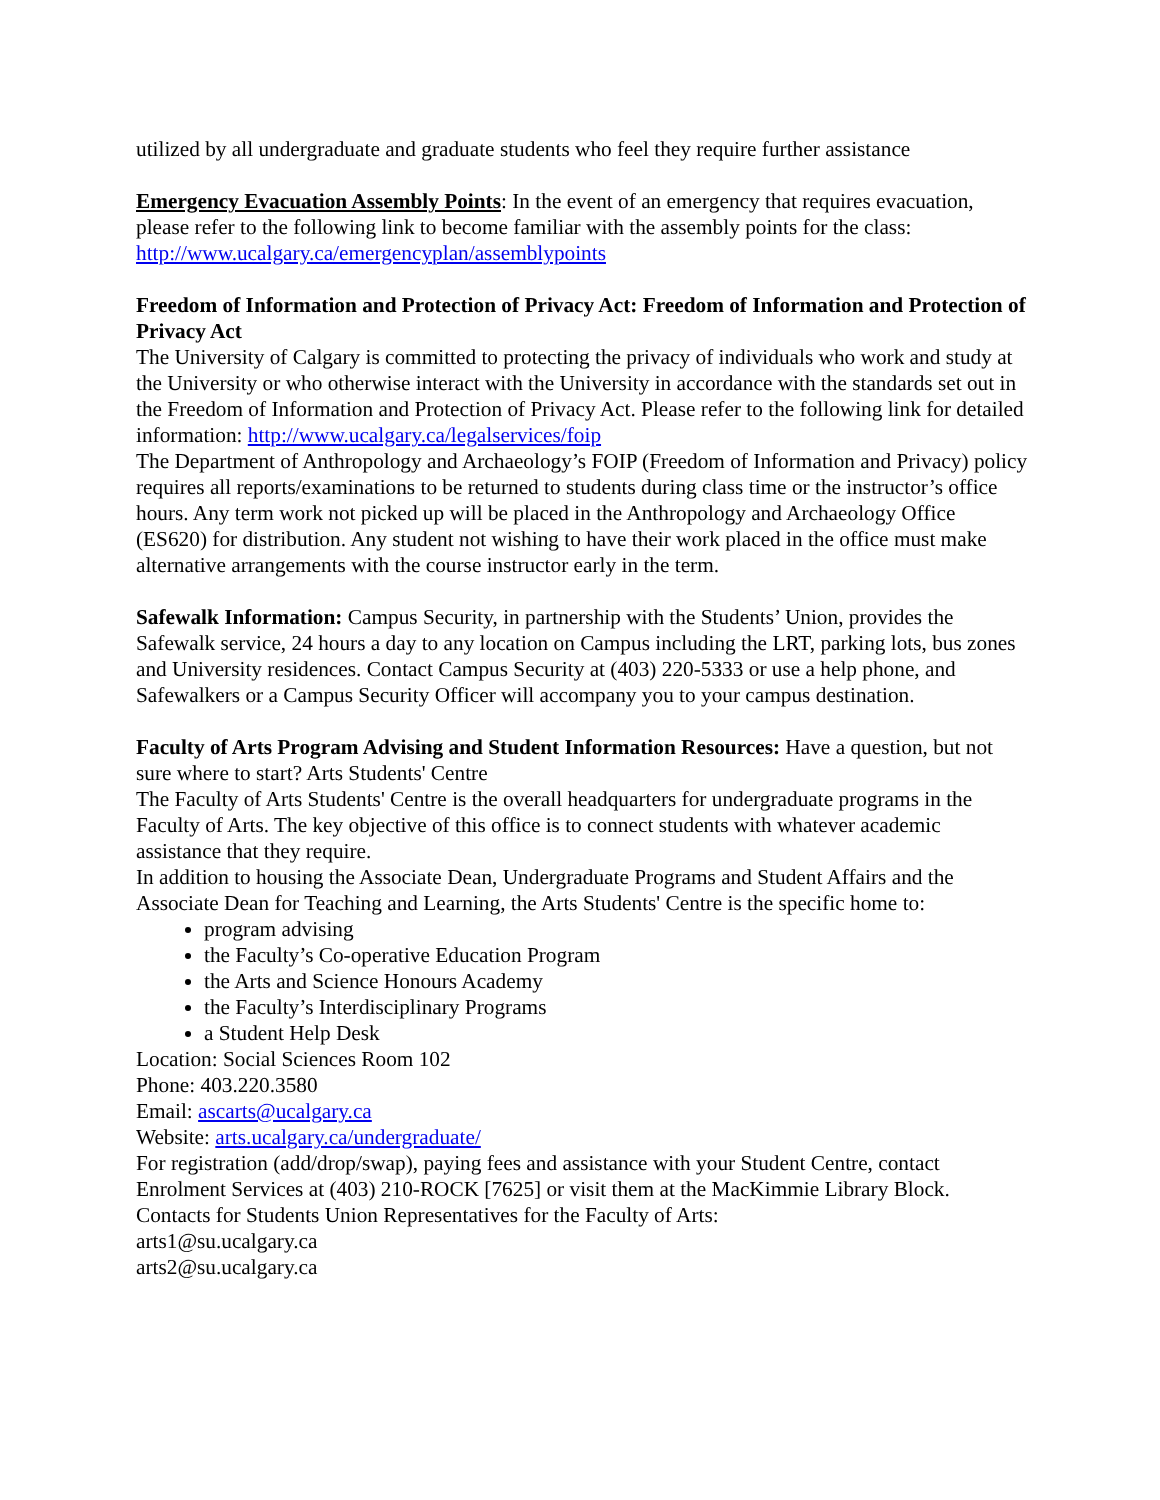utilized by all undergraduate and graduate students who feel they require further assistance
Emergency Evacuation Assembly Points: In the event of an emergency that requires evacuation, please refer to the following link to become familiar with the assembly points for the class: http://www.ucalgary.ca/emergencyplan/assemblypoints
Freedom of Information and Protection of Privacy Act: Freedom of Information and Protection of Privacy Act
The University of Calgary is committed to protecting the privacy of individuals who work and study at the University or who otherwise interact with the University in accordance with the standards set out in the Freedom of Information and Protection of Privacy Act. Please refer to the following link for detailed information: http://www.ucalgary.ca/legalservices/foip
The Department of Anthropology and Archaeology’s FOIP (Freedom of Information and Privacy) policy requires all reports/examinations to be returned to students during class time or the instructor’s office hours. Any term work not picked up will be placed in the Anthropology and Archaeology Office (ES620) for distribution. Any student not wishing to have their work placed in the office must make alternative arrangements with the course instructor early in the term.
Safewalk Information: Campus Security, in partnership with the Students’ Union, provides the Safewalk service, 24 hours a day to any location on Campus including the LRT, parking lots, bus zones and University residences. Contact Campus Security at (403) 220-5333 or use a help phone, and Safewalkers or a Campus Security Officer will accompany you to your campus destination.
Faculty of Arts Program Advising and Student Information Resources: Have a question, but not sure where to start? Arts Students' Centre
The Faculty of Arts Students' Centre is the overall headquarters for undergraduate programs in the Faculty of Arts. The key objective of this office is to connect students with whatever academic assistance that they require.
In addition to housing the Associate Dean, Undergraduate Programs and Student Affairs and the Associate Dean for Teaching and Learning, the Arts Students' Centre is the specific home to:
program advising
the Faculty’s Co-operative Education Program
the Arts and Science Honours Academy
the Faculty’s Interdisciplinary Programs
a Student Help Desk
Location: Social Sciences Room 102
Phone: 403.220.3580
Email: ascarts@ucalgary.ca
Website: arts.ucalgary.ca/undergraduate/
For registration (add/drop/swap), paying fees and assistance with your Student Centre, contact Enrolment Services at (403) 210-ROCK [7625] or visit them at the MacKimmie Library Block.
Contacts for Students Union Representatives for the Faculty of Arts:
arts1@su.ucalgary.ca
arts2@su.ucalgary.ca